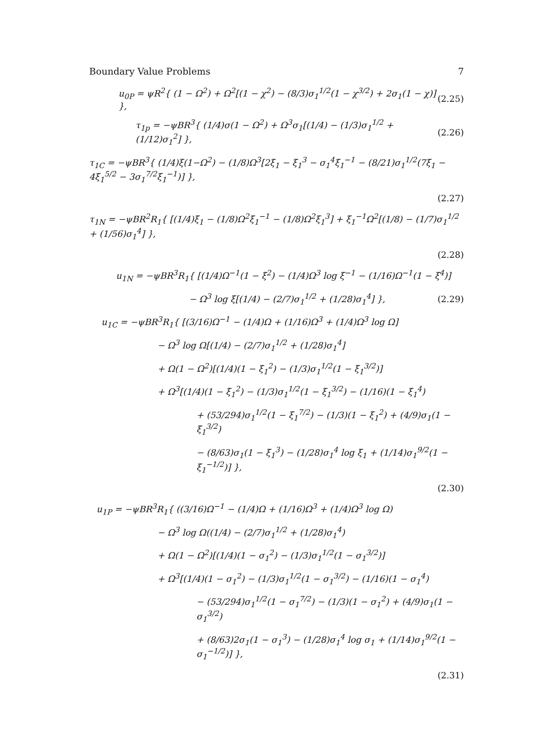Boundary Value Problems 7
u<sub>0P</sub> = ψR<sup>2</sup>{ (1 − Ω<sup>2</sup>) + Ω<sup>2</sup>[(1 − χ<sup>2</sup>) − (8/3)σ<sub>1</sub><sup>1/2</sup>(1 − χ<sup>3/2</sup>) + 2σ<sub>1</sub>(1 − χ)] }, (2.25)
τ<sub>1p</sub> = −ψBR<sup>3</sup>{ (1/4)σ(1 − Ω<sup>2</sup>) + Ω<sup>3</sup>σ<sub>1</sub>[(1/4) − (1/3)σ<sub>1</sub><sup>1/2</sup> + (1/12)σ<sub>1</sub><sup>2</sup>] }, (2.26)
τ<sub>1C</sub> = −ψBR<sup>3</sup>{ (1/4)ξ(1−Ω<sup>2</sup>) − (1/8)Ω<sup>3</sup>[2ξ<sub>1</sub> − ξ<sub>1</sub><sup>3</sup> − σ<sub>1</sub><sup>4</sup>ξ<sub>1</sub><sup>−1</sup> − (8/21)σ<sub>1</sub><sup>1/2</sup>(7ξ<sub>1</sub> − 4ξ<sub>1</sub><sup>5/2</sup> − 3σ<sub>1</sub><sup>7/2</sup>ξ<sub>1</sub><sup>−1</sup>)] },
(2.27)
τ<sub>1N</sub> = −ψBR<sup>2</sup>R<sub>1</sub>{ [(1/4)ξ<sub>1</sub> − (1/8)Ω<sup>2</sup>ξ<sub>1</sub><sup>−1</sup> − (1/8)Ω<sup>2</sup>ξ<sub>1</sub><sup>3</sup>] + ξ<sub>1</sub><sup>−1</sup>Ω<sup>2</sup>[(1/8) − (1/7)σ<sub>1</sub><sup>1/2</sup> + (1/56)σ<sub>1</sub><sup>4</sup>] },
(2.28)
u<sub>1N</sub> = −ψBR<sup>3</sup>R<sub>1</sub>{ [(1/4)Ω<sup>−1</sup>(1 − ξ<sup>2</sup>) − (1/4)Ω<sup>3</sup> log ξ<sup>−1</sup> − (1/16)Ω<sup>−1</sup>(1 − ξ<sup>4</sup>)]
− Ω<sup>3</sup> log ξ[(1/4) − (2/7)σ<sub>1</sub><sup>1/2</sup> + (1/28)σ<sub>1</sub><sup>4</sup>] }, (2.29)
u<sub>1C</sub> = −ψBR<sup>3</sup>R<sub>1</sub>{ [(3/16)Ω<sup>−1</sup> − (1/4)Ω + (1/16)Ω<sup>3</sup> + (1/4)Ω<sup>3</sup> log Ω]
− Ω<sup>3</sup> log Ω[(1/4) − (2/7)σ<sub>1</sub><sup>1/2</sup> + (1/28)σ<sub>1</sub><sup>4</sup>]
+ Ω(1 − Ω<sup>2</sup>)[(1/4)(1 − ξ<sub>1</sub><sup>2</sup>) − (1/3)σ<sub>1</sub><sup>1/2</sup>(1 − ξ<sub>1</sub><sup>3/2</sup>)]
+ Ω<sup>3</sup>[(1/4)(1 − ξ<sub>1</sub><sup>2</sup>) − (1/3)σ<sub>1</sub><sup>1/2</sup>(1 − ξ<sub>1</sub><sup>3/2</sup>) − (1/16)(1 − ξ<sub>1</sub><sup>4</sup>)
+ (53/294)σ<sub>1</sub><sup>1/2</sup>(1 − ξ<sub>1</sub><sup>7/2</sup>) − (1/3)(1 − ξ<sub>1</sub><sup>2</sup>) + (4/9)σ<sub>1</sub>(1 − ξ<sub>1</sub><sup>3/2</sup>)
− (8/63)σ<sub>1</sub>(1 − ξ<sub>1</sub><sup>3</sup>) − (1/28)σ<sub>1</sub><sup>4</sup> log ξ<sub>1</sub> + (1/14)σ<sub>1</sub><sup>9/2</sup>(1 − ξ<sub>1</sub><sup>−1/2</sup>)] },
(2.30)
u<sub>1P</sub> = −ψBR<sup>3</sup>R<sub>1</sub>{ ((3/16)Ω<sup>−1</sup> − (1/4)Ω + (1/16)Ω<sup>3</sup> + (1/4)Ω<sup>3</sup> log Ω)
− Ω<sup>3</sup> log Ω((1/4) − (2/7)σ<sub>1</sub><sup>1/2</sup> + (1/28)σ<sub>1</sub><sup>4</sup>)
+ Ω(1 − Ω<sup>2</sup>)[(1/4)(1 − σ<sub>1</sub><sup>2</sup>) − (1/3)σ<sub>1</sub><sup>1/2</sup>(1 − σ<sub>1</sub><sup>3/2</sup>)]
+ Ω<sup>3</sup>[(1/4)(1 − σ<sub>1</sub><sup>2</sup>) − (1/3)σ<sub>1</sub><sup>1/2</sup>(1 − σ<sub>1</sub><sup>3/2</sup>) − (1/16)(1 − σ<sub>1</sub><sup>4</sup>)
− (53/294)σ<sub>1</sub><sup>1/2</sup>(1 − σ<sub>1</sub><sup>7/2</sup>) − (1/3)(1 − σ<sub>1</sub><sup>2</sup>) + (4/9)σ<sub>1</sub>(1 − σ<sub>1</sub><sup>3/2</sup>)
+ (8/63)2σ<sub>1</sub>(1 − σ<sub>1</sub><sup>3</sup>) − (1/28)σ<sub>1</sub><sup>4</sup> log σ<sub>1</sub> + (1/14)σ<sub>1</sub><sup>9/2</sup>(1 − σ<sub>1</sub><sup>−1/2</sup>)] },
(2.31)